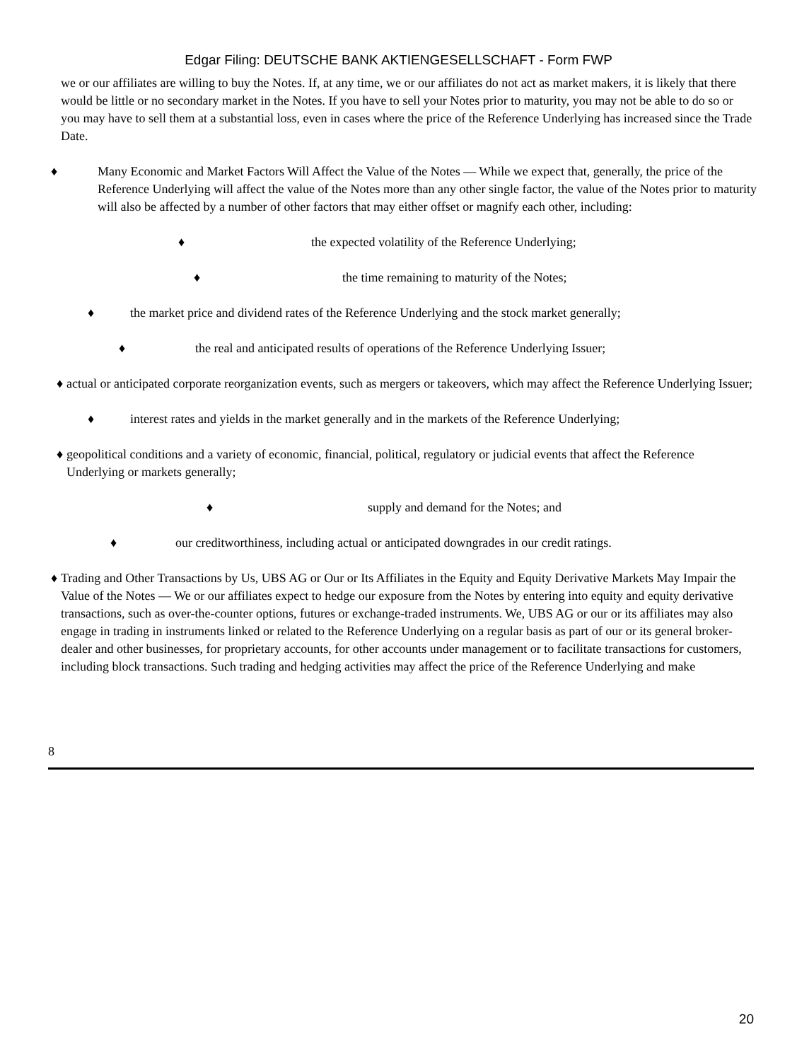Edgar Filing: DEUTSCHE BANK AKTIENGESELLSCHAFT - Form FWP
we or our affiliates are willing to buy the Notes. If, at any time, we or our affiliates do not act as market makers, it is likely that there would be little or no secondary market in the Notes. If you have to sell your Notes prior to maturity, you may not be able to do so or you may have to sell them at a substantial loss, even in cases where the price of the Reference Underlying has increased since the Trade Date.
♦ Many Economic and Market Factors Will Affect the Value of the Notes — While we expect that, generally, the price of the Reference Underlying will affect the value of the Notes more than any other single factor, the value of the Notes prior to maturity will also be affected by a number of other factors that may either offset or magnify each other, including:
♦ the expected volatility of the Reference Underlying;
♦ the time remaining to maturity of the Notes;
♦ the market price and dividend rates of the Reference Underlying and the stock market generally;
♦ the real and anticipated results of operations of the Reference Underlying Issuer;
♦ actual or anticipated corporate reorganization events, such as mergers or takeovers, which may affect the Reference Underlying Issuer;
♦ interest rates and yields in the market generally and in the markets of the Reference Underlying;
♦ geopolitical conditions and a variety of economic, financial, political, regulatory or judicial events that affect the Reference Underlying or markets generally;
♦ supply and demand for the Notes; and
♦ our creditworthiness, including actual or anticipated downgrades in our credit ratings.
♦ Trading and Other Transactions by Us, UBS AG or Our or Its Affiliates in the Equity and Equity Derivative Markets May Impair the Value of the Notes — We or our affiliates expect to hedge our exposure from the Notes by entering into equity and equity derivative transactions, such as over-the-counter options, futures or exchange-traded instruments. We, UBS AG or our or its affiliates may also engage in trading in instruments linked or related to the Reference Underlying on a regular basis as part of our or its general broker-dealer and other businesses, for proprietary accounts, for other accounts under management or to facilitate transactions for customers, including block transactions. Such trading and hedging activities may affect the price of the Reference Underlying and make
8
20